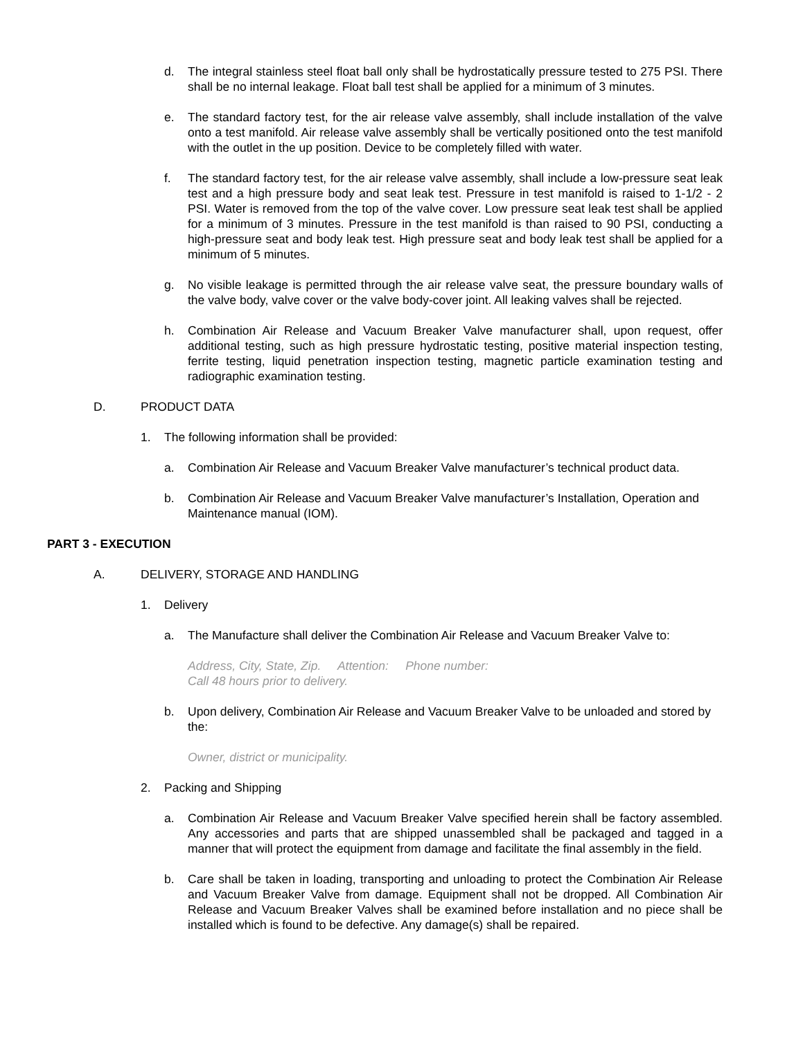d. The integral stainless steel float ball only shall be hydrostatically pressure tested to 275 PSI. There shall be no internal leakage. Float ball test shall be applied for a minimum of 3 minutes.
e. The standard factory test, for the air release valve assembly, shall include installation of the valve onto a test manifold. Air release valve assembly shall be vertically positioned onto the test manifold with the outlet in the up position. Device to be completely filled with water.
f. The standard factory test, for the air release valve assembly, shall include a low-pressure seat leak test and a high pressure body and seat leak test. Pressure in test manifold is raised to 1-1/2 - 2 PSI. Water is removed from the top of the valve cover. Low pressure seat leak test shall be applied for a minimum of 3 minutes. Pressure in the test manifold is than raised to 90 PSI, conducting a high-pressure seat and body leak test. High pressure seat and body leak test shall be applied for a minimum of 5 minutes.
g. No visible leakage is permitted through the air release valve seat, the pressure boundary walls of the valve body, valve cover or the valve body-cover joint. All leaking valves shall be rejected.
h. Combination Air Release and Vacuum Breaker Valve manufacturer shall, upon request, offer additional testing, such as high pressure hydrostatic testing, positive material inspection testing, ferrite testing, liquid penetration inspection testing, magnetic particle examination testing and radiographic examination testing.
D. PRODUCT DATA
1. The following information shall be provided:
a. Combination Air Release and Vacuum Breaker Valve manufacturer’s technical product data.
b. Combination Air Release and Vacuum Breaker Valve manufacturer’s Installation, Operation and Maintenance manual (IOM).
PART 3 - EXECUTION
A. DELIVERY, STORAGE AND HANDLING
1. Delivery
a. The Manufacture shall deliver the Combination Air Release and Vacuum Breaker Valve to:
Address, City, State, Zip. Attention: Phone number:
Call 48 hours prior to delivery.
b. Upon delivery, Combination Air Release and Vacuum Breaker Valve to be unloaded and stored by the:
Owner, district or municipality.
2. Packing and Shipping
a. Combination Air Release and Vacuum Breaker Valve specified herein shall be factory assembled. Any accessories and parts that are shipped unassembled shall be packaged and tagged in a manner that will protect the equipment from damage and facilitate the final assembly in the field.
b. Care shall be taken in loading, transporting and unloading to protect the Combination Air Release and Vacuum Breaker Valve from damage. Equipment shall not be dropped. All Combination Air Release and Vacuum Breaker Valves shall be examined before installation and no piece shall be installed which is found to be defective. Any damage(s) shall be repaired.